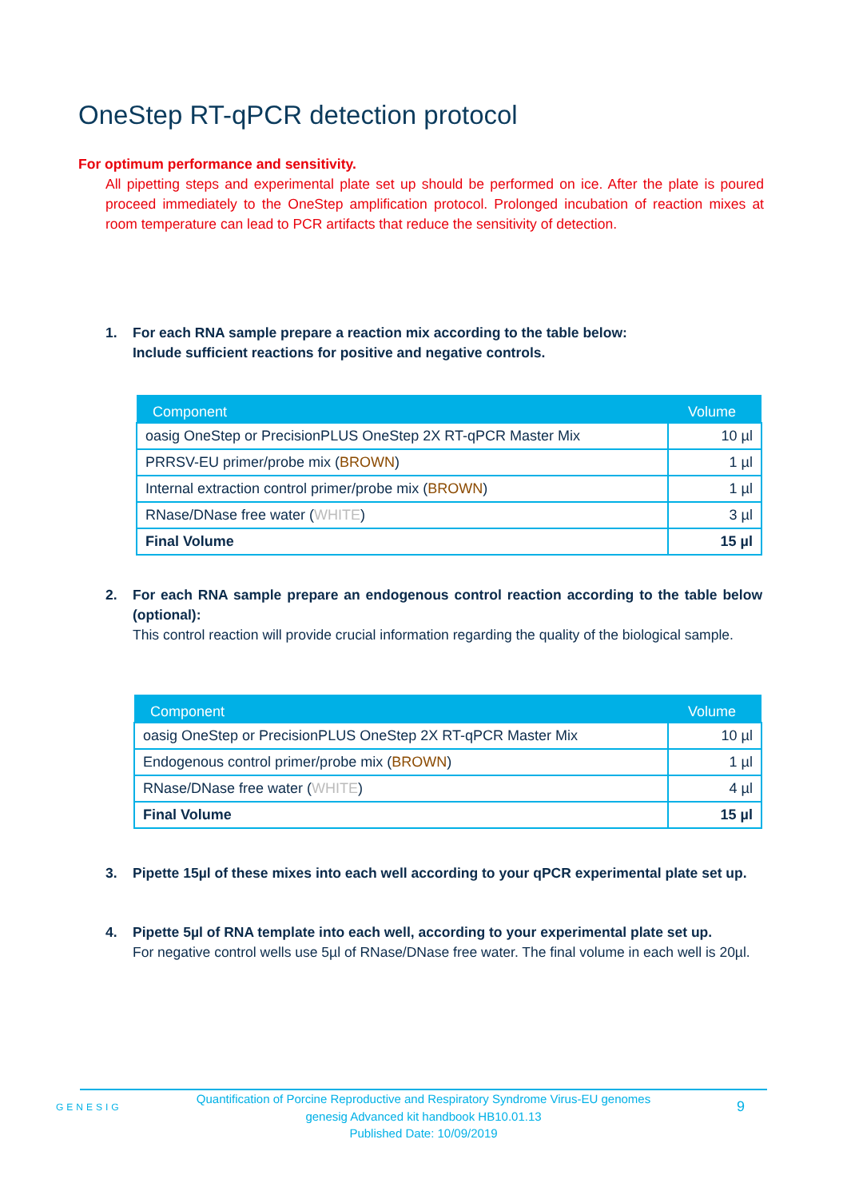OneStep RT-qPCR detection protocol
For optimum performance and sensitivity.
All pipetting steps and experimental plate set up should be performed on ice. After the plate is poured proceed immediately to the OneStep amplification protocol. Prolonged incubation of reaction mixes at room temperature can lead to PCR artifacts that reduce the sensitivity of detection.
1.
For each RNA sample prepare a reaction mix according to the table below:
Include sufficient reactions for positive and negative controls.
| Component | Volume |
| --- | --- |
| oasig OneStep or PrecisionPLUS OneStep 2X RT-qPCR Master Mix | 10 µl |
| PRRSV-EU primer/probe mix ( BROWN ) | 1 µl |
| Internal extraction control primer/probe mix ( BROWN ) | 1 µl |
| RNase/DNase free water ( WHITE ) | 3 µl |
| Final Volume | 15 µl |
2.
For each RNA sample prepare an endogenous control reaction according to the table below (optional):
This control reaction will provide crucial information regarding the quality of the biological sample.
| Component | Volume |
| --- | --- |
| oasig OneStep or PrecisionPLUS OneStep 2X RT-qPCR Master Mix | 10 µl |
| Endogenous control primer/probe mix ( BROWN ) | 1 µl |
| RNase/DNase free water ( WHITE ) | 4 µl |
| Final Volume | 15 µl |
3.
Pipette 15µl of these mixes into each well according to your qPCR experimental plate set up.
4.
Pipette 5µl of RNA template into each well, according to your experimental plate set up.
For negative control wells use 5µl of RNase/DNase free water. The final volume in each well is 20µl.
GENESIG
Quantification of Porcine Reproductive and Respiratory Syndrome Virus-EU genomes
genesig Advanced kit handbook HB10.01.13
Published Date: 10/09/2019
9